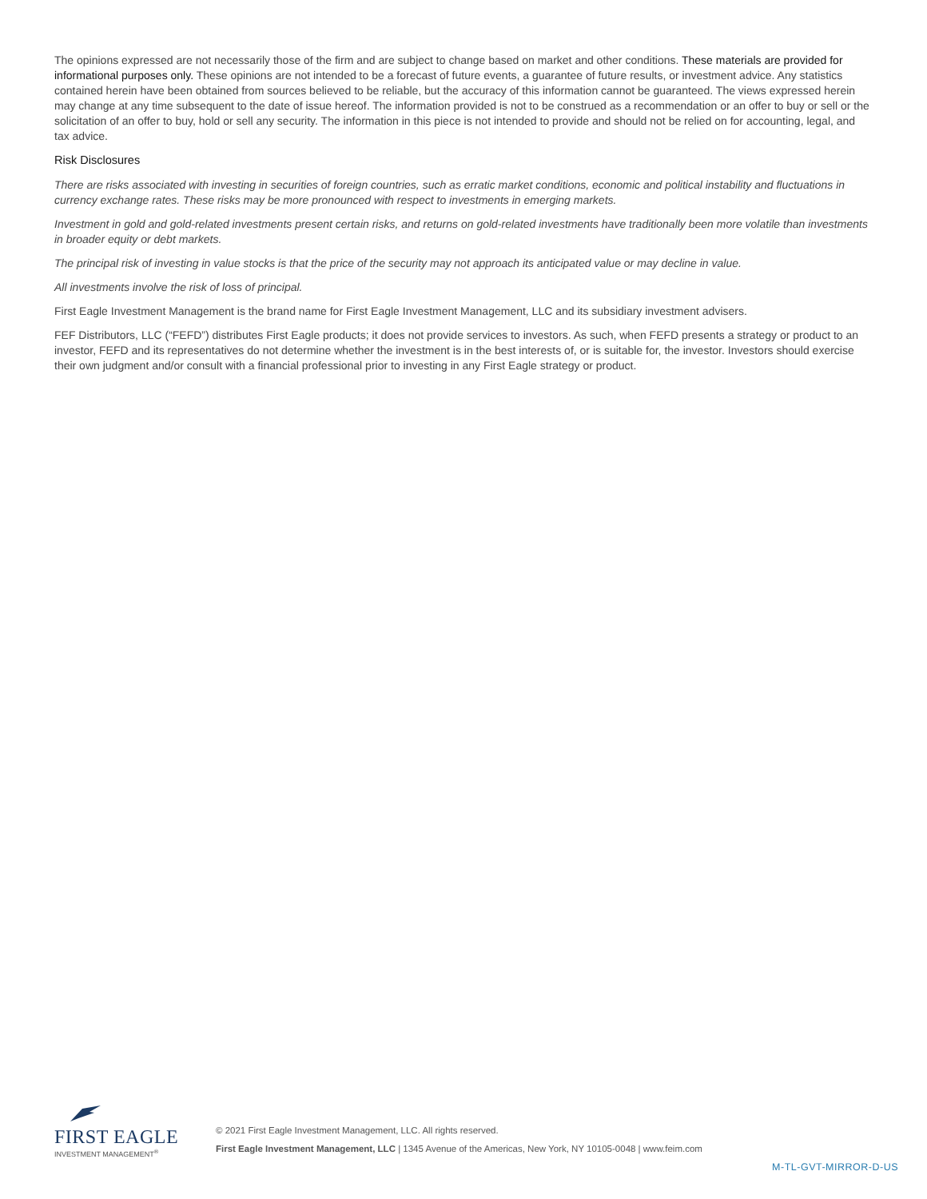The opinions expressed are not necessarily those of the firm and are subject to change based on market and other conditions. These materials are provided for informational purposes only. These opinions are not intended to be a forecast of future events, a guarantee of future results, or investment advice. Any statistics contained herein have been obtained from sources believed to be reliable, but the accuracy of this information cannot be guaranteed. The views expressed herein may change at any time subsequent to the date of issue hereof. The information provided is not to be construed as a recommendation or an offer to buy or sell or the solicitation of an offer to buy, hold or sell any security. The information in this piece is not intended to provide and should not be relied on for accounting, legal, and tax advice.
Risk Disclosures
There are risks associated with investing in securities of foreign countries, such as erratic market conditions, economic and political instability and fluctuations in currency exchange rates. These risks may be more pronounced with respect to investments in emerging markets.
Investment in gold and gold-related investments present certain risks, and returns on gold-related investments have traditionally been more volatile than investments in broader equity or debt markets.
The principal risk of investing in value stocks is that the price of the security may not approach its anticipated value or may decline in value.
All investments involve the risk of loss of principal.
First Eagle Investment Management is the brand name for First Eagle Investment Management, LLC and its subsidiary investment advisers.
FEF Distributors, LLC (“FEFD”) distributes First Eagle products; it does not provide services to investors. As such, when FEFD presents a strategy or product to an investor, FEFD and its representatives do not determine whether the investment is in the best interests of, or is suitable for, the investor. Investors should exercise their own judgment and/or consult with a financial professional prior to investing in any First Eagle strategy or product.
FIRST EAGLE
INVESTMENT MANAGEMENT<sup>®</sup>
© 2021 First Eagle Investment Management, LLC. All rights reserved.
First Eagle Investment Management, LLC | 1345 Avenue of the Americas, New York, NY 10105-0048 | www.feim.com
M-TL-GVT-MIRROR-D-US